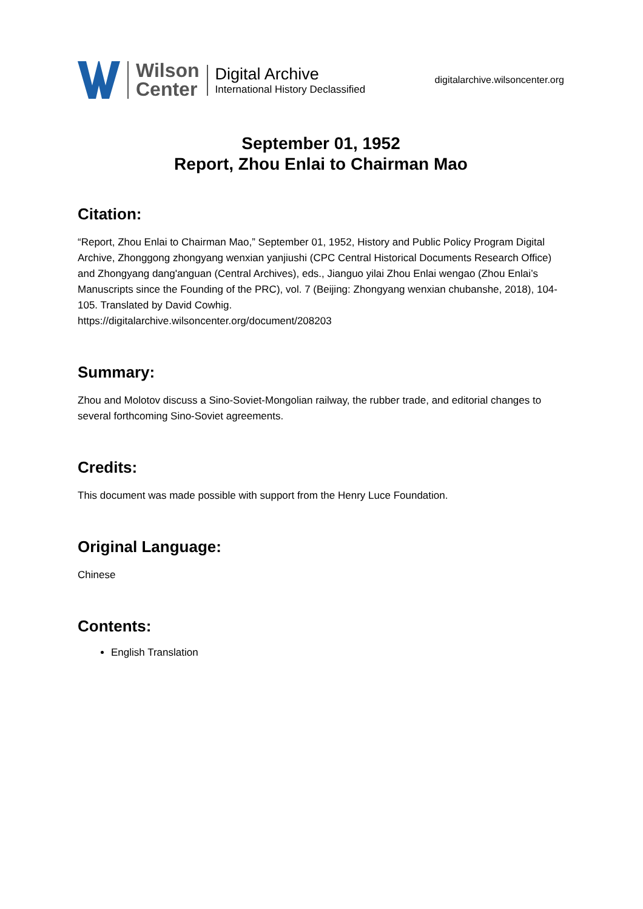Wilson
Center
Digital Archive
International History Declassified
digitalarchive.wilsoncenter.org
September 01, 1952
Report, Zhou Enlai to Chairman Mao
Citation:
“Report, Zhou Enlai to Chairman Mao,” September 01, 1952, History and Public Policy Program Digital Archive, Zhonggong zhongyang wenxian yanjiushi (CPC Central Historical Documents Research Office) and Zhongyang dang'anguan (Central Archives), eds., Jianguo yilai Zhou Enlai wengao (Zhou Enlai’s Manuscripts since the Founding of the PRC), vol. 7 (Beijing: Zhongyang wenxian chubanshe, 2018), 104-105. Translated by David Cowhig.
https://digitalarchive.wilsoncenter.org/document/208203
Summary:
Zhou and Molotov discuss a Sino-Soviet-Mongolian railway, the rubber trade, and editorial changes to several forthcoming Sino-Soviet agreements.
Credits:
This document was made possible with support from the Henry Luce Foundation.
Original Language:
Chinese
Contents:
English Translation